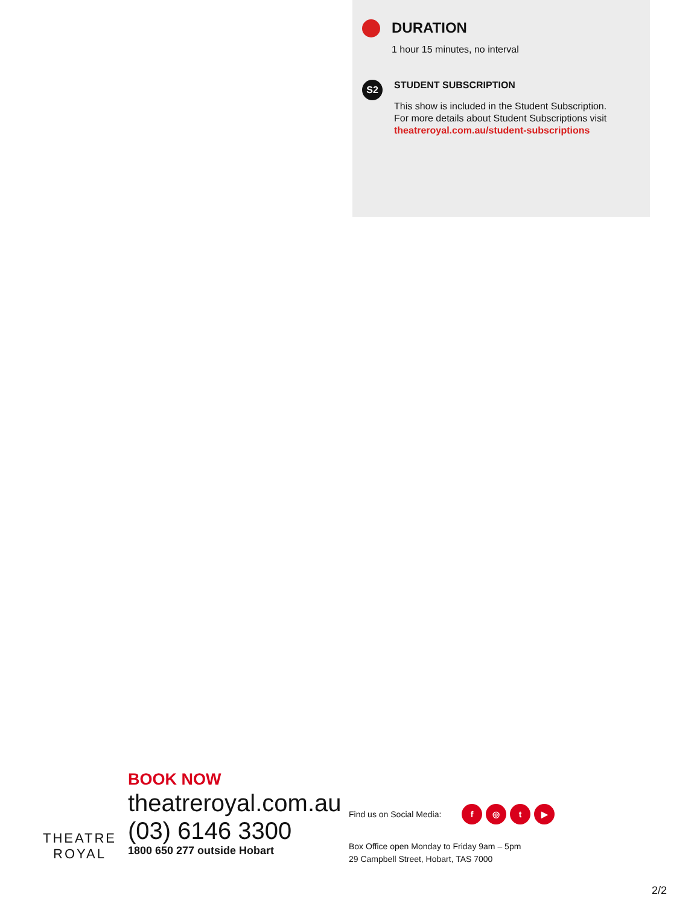DURATION
1 hour 15 minutes, no interval
S2
STUDENT SUBSCRIPTION
This show is included in the Student Subscription.
For more details about Student Subscriptions visit
theatreroyal.com.au/student-subscriptions
THEATRE
ROYAL
BOOK NOW
theatreroyal.com.au
(03) 6146 3300
1800 650 277 outside Hobart
Find us on Social Media: f ◎ t ▶
Box Office open Monday to Friday 9am – 5pm
29 Campbell Street, Hobart, TAS 7000
2/2